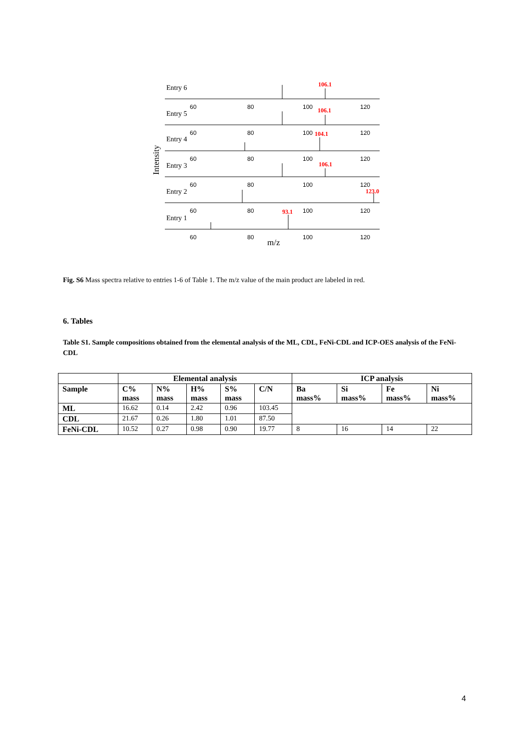Entry 6
Entry 5
Entry 4
Entry 3
Entry 2
Entry 1
106.1
106.1
104.1
106.1
123.0
93.1
60
80
100
120
60
80
100
120
60
80
100
120
60
80
100
120
60
80
100
120
60
80
100
120
m/z
Intensity
Fig. S6 Mass spectra relative to entries 1-6 of Table 1. The m/z value of the main product are labeled in red.
6. Tables
Table S1. Sample compositions obtained from the elemental analysis of the ML, CDL, FeNi-CDL and ICP-OES analysis of the FeNi-CDL
| | Elemental analysis | | | | | ICP analysis | | | |
| --- | --- | --- | --- | --- | --- | --- | --- | --- | --- |
| Sample | C% mass | N% mass | H% mass | S% mass | C/N | Ba mass% | Si mass% | Fe mass% | Ni mass% |
| ML | 16.62 | 0.14 | 2.42 | 0.96 | 103.45 | | | | |
| CDL | 21.67 | 0.26 | 1.80 | 1.01 | 87.50 | | | | |
| FeNi-CDL | 10.52 | 0.27 | 0.98 | 0.90 | 19.77 | 8 | 16 | 14 | 22 |
4